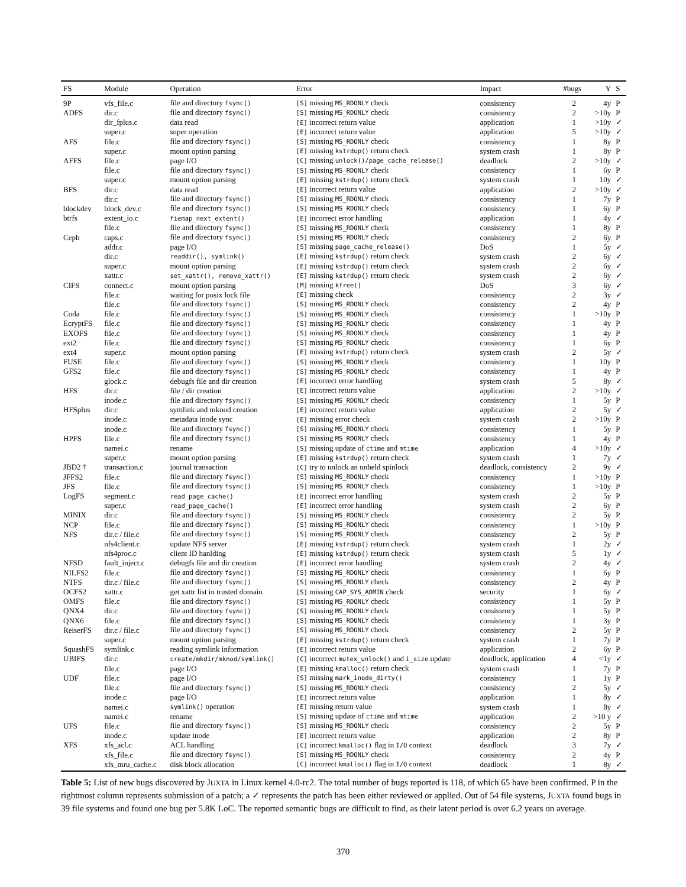| FS | Module | Operation | Error | Impact | #bugs | Y | S |
| --- | --- | --- | --- | --- | --- | --- | --- |
| 9P | vfs_file.c | file and directory fsync() | [S] missing MS_RDONLY check | consistency | 2 | 4y | P |
| ADFS | dir.c | file and directory fsync() | [S] missing MS_RDONLY check | consistency | 2 | >10y | P |
| | dir_fplus.c | data read | [E] incorrect return value | application | 1 | >10y | ✓ |
| | super.c | super operation | [E] incorrect return value | application | 5 | >10y | ✓ |
| AFS | file.c | file and directory fsync() | [S] missing MS_RDONLY check | consistency | 1 | 8y | P |
| | super.c | mount option parsing | [E] missing kstrdup() return check | system crash | 1 | 8y | P |
| AFFS | file.c | page I/O | [C] missing unlock()/page_cache_release() | deadlock | 2 | >10y | ✓ |
| | file.c | file and directory fsync() | [S] missing MS_RDONLY check | consistency | 1 | 6y | P |
| | super.c | mount option parsing | [E] missing kstrdup() return check | system crash | 1 | 10y | ✓ |
| BFS | dir.c | data read | [E] incorrect return value | application | 2 | >10y | ✓ |
| | dir.c | file and directory fsync() | [S] missing MS_RDONLY check | consistency | 1 | 7y | P |
| blockdev | block_dev.c | file and directory fsync() | [S] missing MS_RDONLY check | consistency | 1 | 6y | P |
| btrfs | extent_io.c | fiemap_next_extent() | [E] incorrect error handling | application | 1 | 4y | ✓ |
| | file.c | file and directory fsync() | [S] missing MS_RDONLY check | consistency | 1 | 8y | P |
| Ceph | caps.c | file and directory fsync() | [S] missing MS_RDONLY check | consistency | 2 | 6y | P |
| | addr.c | page I/O | [S] missing page_cache_release() | DoS | 1 | 5y | ✓ |
| | dir.c | readdir(), symlink() | [E] missing kstrdup() return check | system crash | 2 | 6y | ✓ |
| | super.c | mount option parsing | [E] missing kstrdup() return check | system crash | 2 | 6y | ✓ |
| | xattr.c | set_xattr(), remove_xattr() | [E] missing kstrdup() return check | system crash | 2 | 6y | ✓ |
| CIFS | connect.c | mount option parsing | [M] missing kfree() | DoS | 3 | 6y | ✓ |
| | file.c | waiting for posix lock file | [E] missing check | consistency | 2 | 3y | ✓ |
| | file.c | file and directory fsync() | [S] missing MS_RDONLY check | consistency | 2 | 4y | P |
| Coda | file.c | file and directory fsync() | [S] missing MS_RDONLY check | consistency | 1 | >10y | P |
| EcryptFS | file.c | file and directory fsync() | [S] missing MS_RDONLY check | consistency | 1 | 4y | P |
| EXOFS | file.c | file and directory fsync() | [S] missing MS_RDONLY check | consistency | 1 | 4y | P |
| ext2 | file.c | file and directory fsync() | [S] missing MS_RDONLY check | consistency | 1 | 6y | P |
| ext4 | super.c | mount option parsing | [E] missing kstrdup() return check | system crash | 2 | 5y | ✓ |
| FUSE | file.c | file and directory fsync() | [S] missing MS_RDONLY check | consistency | 1 | 10y | P |
| GFS2 | file.c | file and directory fsync() | [S] missing MS_RDONLY check | consistency | 1 | 4y | P |
| | glock.c | debugfs file and dir creation | [E] incorrect error handling | system crash | 5 | 8y | ✓ |
| HFS | dir.c | file / dir creation | [E] incorrect return value | application | 2 | >10y | ✓ |
| | inode.c | file and directory fsync() | [S] missing MS_RDONLY check | consistency | 1 | 5y | P |
| HFSplus | dir.c | symlink and mknod creation | [E] incorrect return value | application | 2 | 5y | ✓ |
| | inode.c | metadata inode sync | [E] missing error check | system crash | 2 | >10y | P |
| | inode.c | file and directory fsync() | [S] missing MS_RDONLY check | consistency | 1 | 5y | P |
| HPFS | file.c | file and directory fsync() | [S] missing MS_RDONLY check | consistency | 1 | 4y | P |
| | namei.c | rename | [S] missing update of ctime and mtime | application | 4 | >10y | ✓ |
| | super.c | mount option parsing | [E] missing kstrdup() return check | system crash | 1 | 7y | ✓ |
| JBD2 † | transaction.c | journal transaction | [C] try to unlock an unheld spinlock | deadlock, consistency | 2 | 9y | ✓ |
| JFFS2 | file.c | file and directory fsync() | [S] missing MS_RDONLY check | consistency | 1 | >10y | P |
| JFS | file.c | file and directory fsync() | [S] missing MS_RDONLY check | consistency | 1 | >10y | P |
| LogFS | segment.c | read_page_cache() | [E] incorrect error handling | system crash | 2 | 5y | P |
| | super.c | read_page_cache() | [E] incorrect error handling | system crash | 2 | 6y | P |
| MINIX | dir.c | file and directory fsync() | [S] missing MS_RDONLY check | consistency | 2 | 5y | P |
| NCP | file.c | file and directory fsync() | [S] missing MS_RDONLY check | consistency | 1 | >10y | P |
| NFS | dir.c / file.c | file and directory fsync() | [S] missing MS_RDONLY check | consistency | 2 | 5y | P |
| | nfs4client.c | update NFS server | [E] missing kstrdup() return check | system crash | 1 | 2y | ✓ |
| | nfs4proc.c | client ID hanlding | [E] missing kstrdup() return check | system crash | 5 | 1y | ✓ |
| NFSD | fault_inject.c | debugfs file and dir creation | [E] incorrect error handling | system crash | 2 | 4y | ✓ |
| NILFS2 | file.c | file and directory fsync() | [S] missing MS_RDONLY check | consistency | 1 | 6y | P |
| NTFS | dir.c / file.c | file and directory fsync() | [S] missing MS_RDONLY check | consistency | 2 | 4y | P |
| OCFS2 | xattr.c | get xattr list in trusted domain | [S] missing CAP_SYS_ADMIN check | security | 1 | 6y | ✓ |
| OMFS | file.c | file and directory fsync() | [S] missing MS_RDONLY check | consistency | 1 | 5y | P |
| QNX4 | dir.c | file and directory fsync() | [S] missing MS_RDONLY check | consistency | 1 | 5y | P |
| QNX6 | file.c | file and directory fsync() | [S] missing MS_RDONLY check | consistency | 1 | 3y | P |
| ReiserFS | dir.c / file.c | file and directory fsync() | [S] missing MS_RDONLY check | consistency | 2 | 5y | P |
| | super.c | mount option parsing | [E] missing kstrdup() return check | system crash | 1 | 7y | P |
| SquashFS | symlink.c | reading symlink information | [E] incorrect return value | application | 2 | 6y | P |
| UBIFS | dir.c | create/mkdir/mknod/symlink() | [C] incorrect mutex_unlock() and i_size update | deadlock, application | 4 | <1y | ✓ |
| | file.c | page I/O | [E] missing kmalloc() return check | system crash | 1 | 7y | P |
| UDF | file.c | page I/O | [S] missing mark_inode_dirty() | consistency | 1 | 1y | P |
| | file.c | file and directory fsync() | [S] missing MS_RDONLY check | consistency | 2 | 5y | ✓ |
| | inode.c | page I/O | [E] incorrect return value | application | 1 | 8y | ✓ |
| | namei.c | symlink() operation | [E] missing return value | system crash | 1 | 8y | ✓ |
| | namei.c | rename | [S] missing update of ctime and mtime | application | 2 | >10 y | ✓ |
| UFS | file.c | file and directory fsync() | [S] missing MS_RDONLY check | consistency | 2 | 5y | P |
| | inode.c | update inode | [E] incorrect return value | application | 2 | 8y | P |
| XFS | xfs_acl.c | ACL handling | [C] incorrect kmalloc() flag in I/O context | deadlock | 3 | 7y | ✓ |
| | xfs_file.c | file and directory fsync() | [S] missing MS_RDONLY check | consistency | 2 | 4y | P |
| | xfs_mru_cache.c | disk block allocation | [C] incorrect kmalloc() flag in I/O context | deadlock | 1 | 8y | ✓ |
Table 5: List of new bugs discovered by JUXTA in Linux kernel 4.0-rc2. The total number of bugs reported is 118, of which 65 have been confirmed. P in the rightmost column represents submission of a patch; a ✓ represents the patch has been either reviewed or applied. Out of 54 file systems, JUXTA found bugs in 39 file systems and found one bug per 5.8K LoC. The reported semantic bugs are difficult to find, as their latent period is over 6.2 years on average.
370